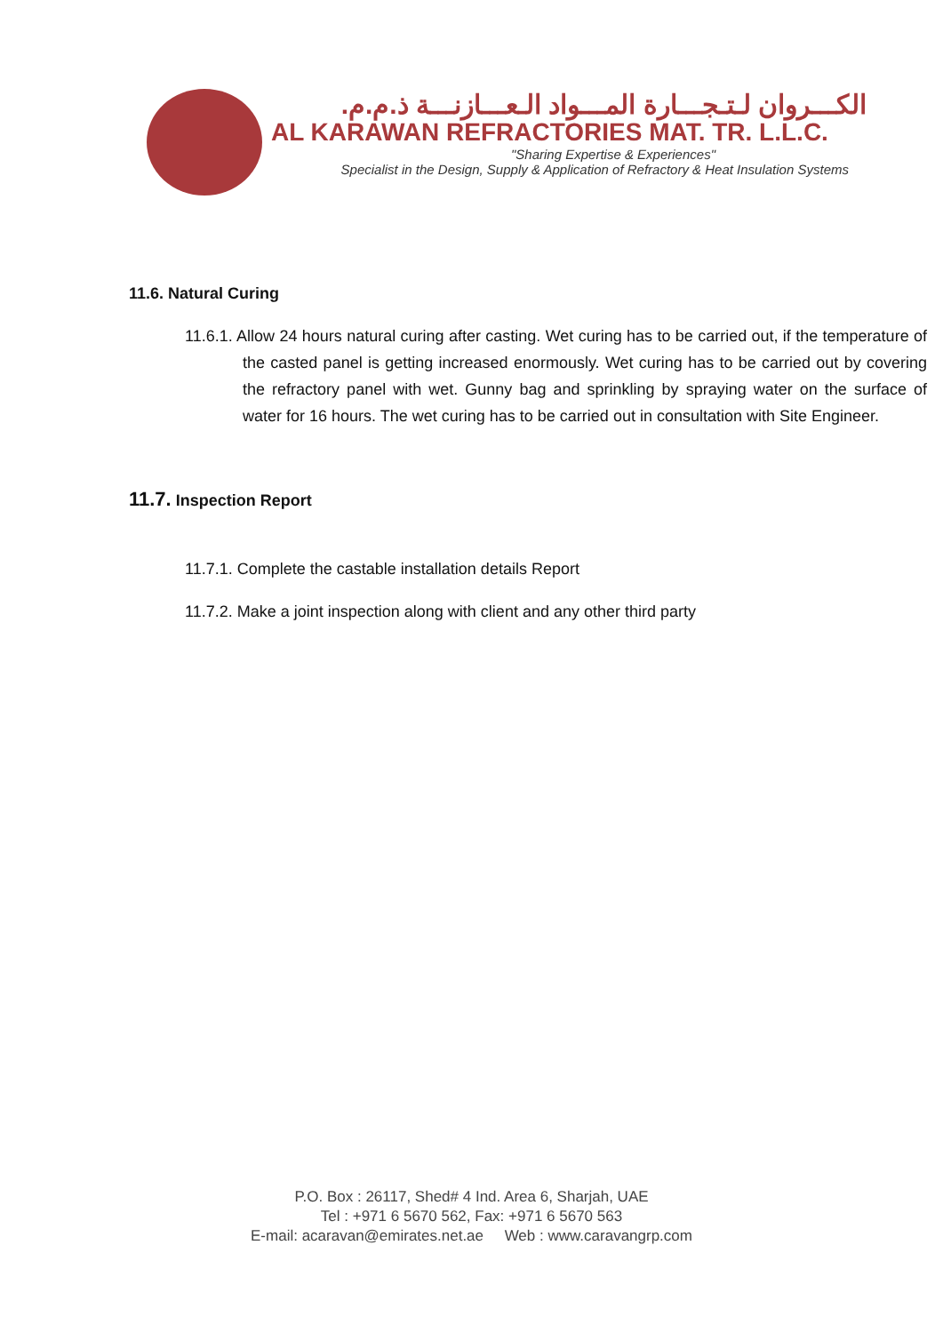الكـــروان لـتـجـــارة المـــواد الـعـــازنـــة ذ.م.م.
AL KARAWAN REFRACTORIES MAT. TR. L.L.C.
"Sharing Expertise & Experiences"
Specialist in the Design, Supply & Application of Refractory & Heat Insulation Systems
11.6. Natural Curing
11.6.1. Allow 24 hours natural curing after casting. Wet curing has to be carried out, if the temperature of the casted panel is getting increased enormously. Wet curing has to be carried out by covering the refractory panel with wet. Gunny bag and sprinkling by spraying water on the surface of water for 16 hours. The wet curing has to be carried out in consultation with Site Engineer.
11.7. Inspection Report
11.7.1. Complete the castable installation details Report
11.7.2. Make a joint inspection along with client and any other third party
P.O. Box : 26117, Shed# 4 Ind. Area 6, Sharjah, UAE
Tel : +971 6 5670 562, Fax: +971 6 5670 563
E-mail: acaravan@emirates.net.ae Web : www.caravangrp.com